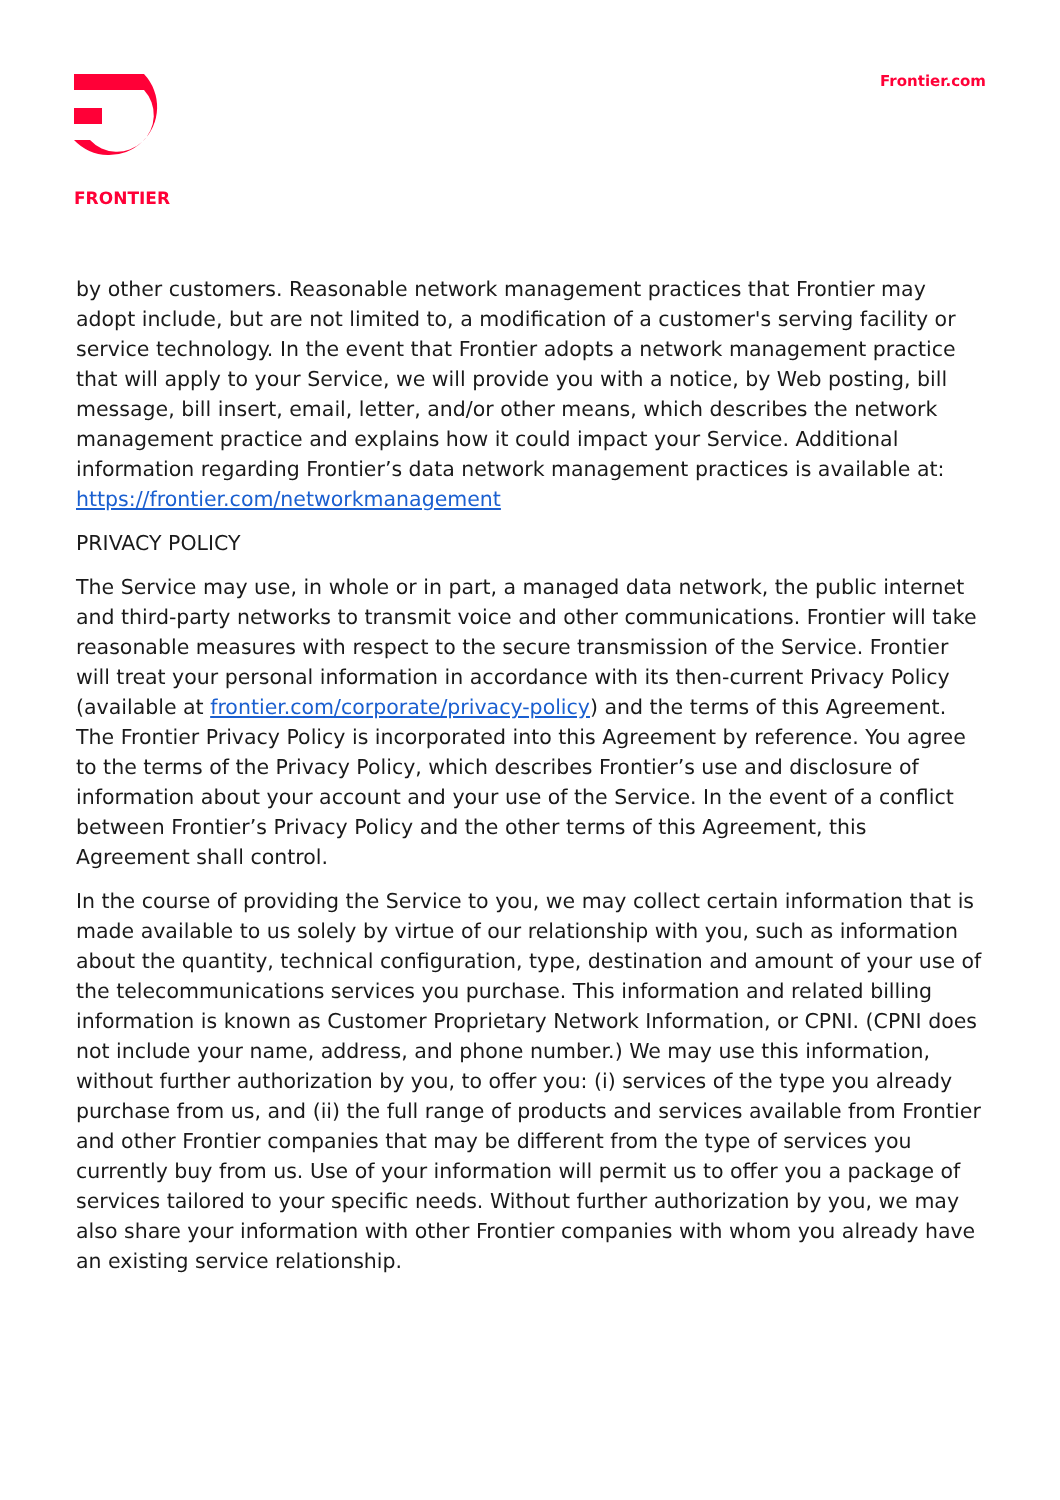FRONTIER Frontier.com
by other customers. Reasonable network management practices that Frontier may adopt include, but are not limited to, a modification of a customer's serving facility or service technology. In the event that Frontier adopts a network management practice that will apply to your Service, we will provide you with a notice, by Web posting, bill message, bill insert, email, letter, and/or other means, which describes the network management practice and explains how it could impact your Service. Additional information regarding Frontier’s data network management practices is available at: https://frontier.com/networkmanagement
PRIVACY POLICY
The Service may use, in whole or in part, a managed data network, the public internet and third-party networks to transmit voice and other communications. Frontier will take reasonable measures with respect to the secure transmission of the Service. Frontier will treat your personal information in accordance with its then-current Privacy Policy (available at frontier.com/corporate/privacy-policy) and the terms of this Agreement. The Frontier Privacy Policy is incorporated into this Agreement by reference. You agree to the terms of the Privacy Policy, which describes Frontier’s use and disclosure of information about your account and your use of the Service. In the event of a conflict between Frontier’s Privacy Policy and the other terms of this Agreement, this Agreement shall control.
In the course of providing the Service to you, we may collect certain information that is made available to us solely by virtue of our relationship with you, such as information about the quantity, technical configuration, type, destination and amount of your use of the telecommunications services you purchase. This information and related billing information is known as Customer Proprietary Network Information, or CPNI. (CPNI does not include your name, address, and phone number.) We may use this information, without further authorization by you, to offer you: (i) services of the type you already purchase from us, and (ii) the full range of products and services available from Frontier and other Frontier companies that may be different from the type of services you currently buy from us. Use of your information will permit us to offer you a package of services tailored to your specific needs. Without further authorization by you, we may also share your information with other Frontier companies with whom you already have an existing service relationship.